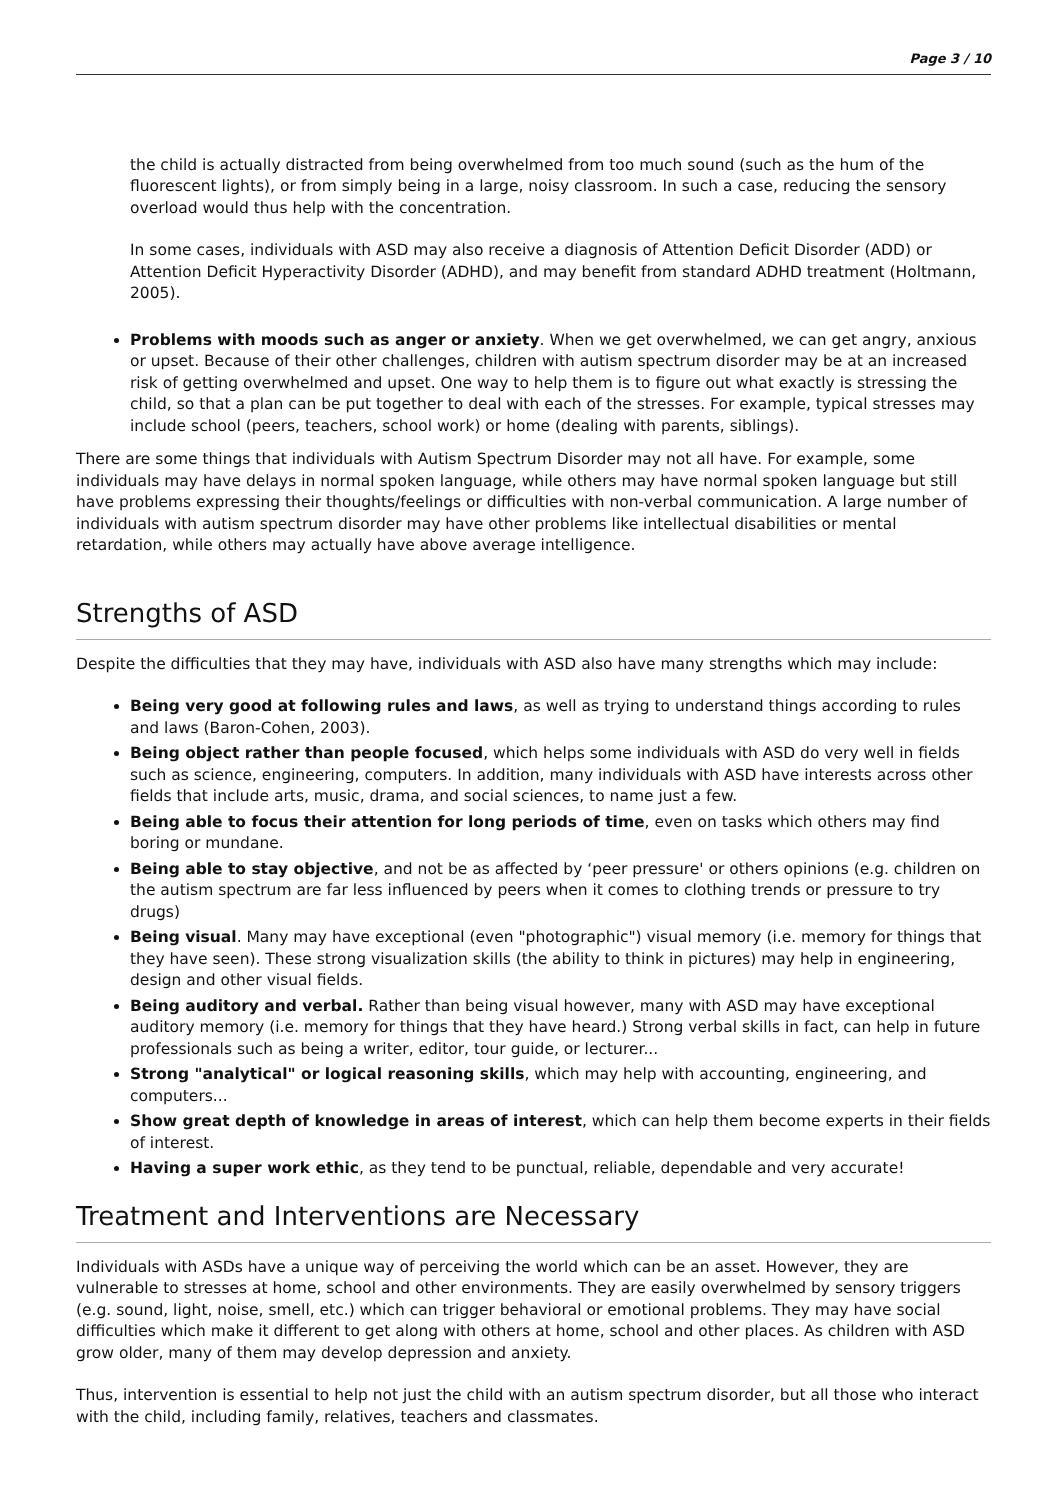Page 3 / 10
the child is actually distracted from being overwhelmed from too much sound (such as the hum of the fluorescent lights), or from simply being in a large, noisy classroom. In such a case, reducing the sensory overload would thus help with the concentration.
In some cases, individuals with ASD may also receive a diagnosis of Attention Deficit Disorder (ADD) or Attention Deficit Hyperactivity Disorder (ADHD), and may benefit from standard ADHD treatment (Holtmann, 2005).
Problems with moods such as anger or anxiety. When we get overwhelmed, we can get angry, anxious or upset. Because of their other challenges, children with autism spectrum disorder may be at an increased risk of getting overwhelmed and upset. One way to help them is to figure out what exactly is stressing the child, so that a plan can be put together to deal with each of the stresses. For example, typical stresses may include school (peers, teachers, school work) or home (dealing with parents, siblings).
There are some things that individuals with Autism Spectrum Disorder may not all have. For example, some individuals may have delays in normal spoken language, while others may have normal spoken language but still have problems expressing their thoughts/feelings or difficulties with non-verbal communication. A large number of individuals with autism spectrum disorder may have other problems like intellectual disabilities or mental retardation, while others may actually have above average intelligence.
Strengths of ASD
Despite the difficulties that they may have, individuals with ASD also have many strengths which may include:
Being very good at following rules and laws, as well as trying to understand things according to rules and laws (Baron-Cohen, 2003).
Being object rather than people focused, which helps some individuals with ASD do very well in fields such as science, engineering, computers. In addition, many individuals with ASD have interests across other fields that include arts, music, drama, and social sciences, to name just a few.
Being able to focus their attention for long periods of time, even on tasks which others may find boring or mundane.
Being able to stay objective, and not be as affected by ‘peer pressure' or others opinions (e.g. children on the autism spectrum are far less influenced by peers when it comes to clothing trends or pressure to try drugs)
Being visual. Many may have exceptional (even "photographic") visual memory (i.e. memory for things that they have seen). These strong visualization skills (the ability to think in pictures) may help in engineering, design and other visual fields.
Being auditory and verbal. Rather than being visual however, many with ASD may have exceptional auditory memory (i.e. memory for things that they have heard.) Strong verbal skills in fact, can help in future professionals such as being a writer, editor, tour guide, or lecturer...
Strong "analytical" or logical reasoning skills, which may help with accounting, engineering, and computers...
Show great depth of knowledge in areas of interest, which can help them become experts in their fields of interest.
Having a super work ethic, as they tend to be punctual, reliable, dependable and very accurate!
Treatment and Interventions are Necessary
Individuals with ASDs have a unique way of perceiving the world which can be an asset. However, they are vulnerable to stresses at home, school and other environments. They are easily overwhelmed by sensory triggers (e.g. sound, light, noise, smell, etc.) which can trigger behavioral or emotional problems. They may have social difficulties which make it different to get along with others at home, school and other places. As children with ASD grow older, many of them may develop depression and anxiety.
Thus, intervention is essential to help not just the child with an autism spectrum disorder, but all those who interact with the child, including family, relatives, teachers and classmates.